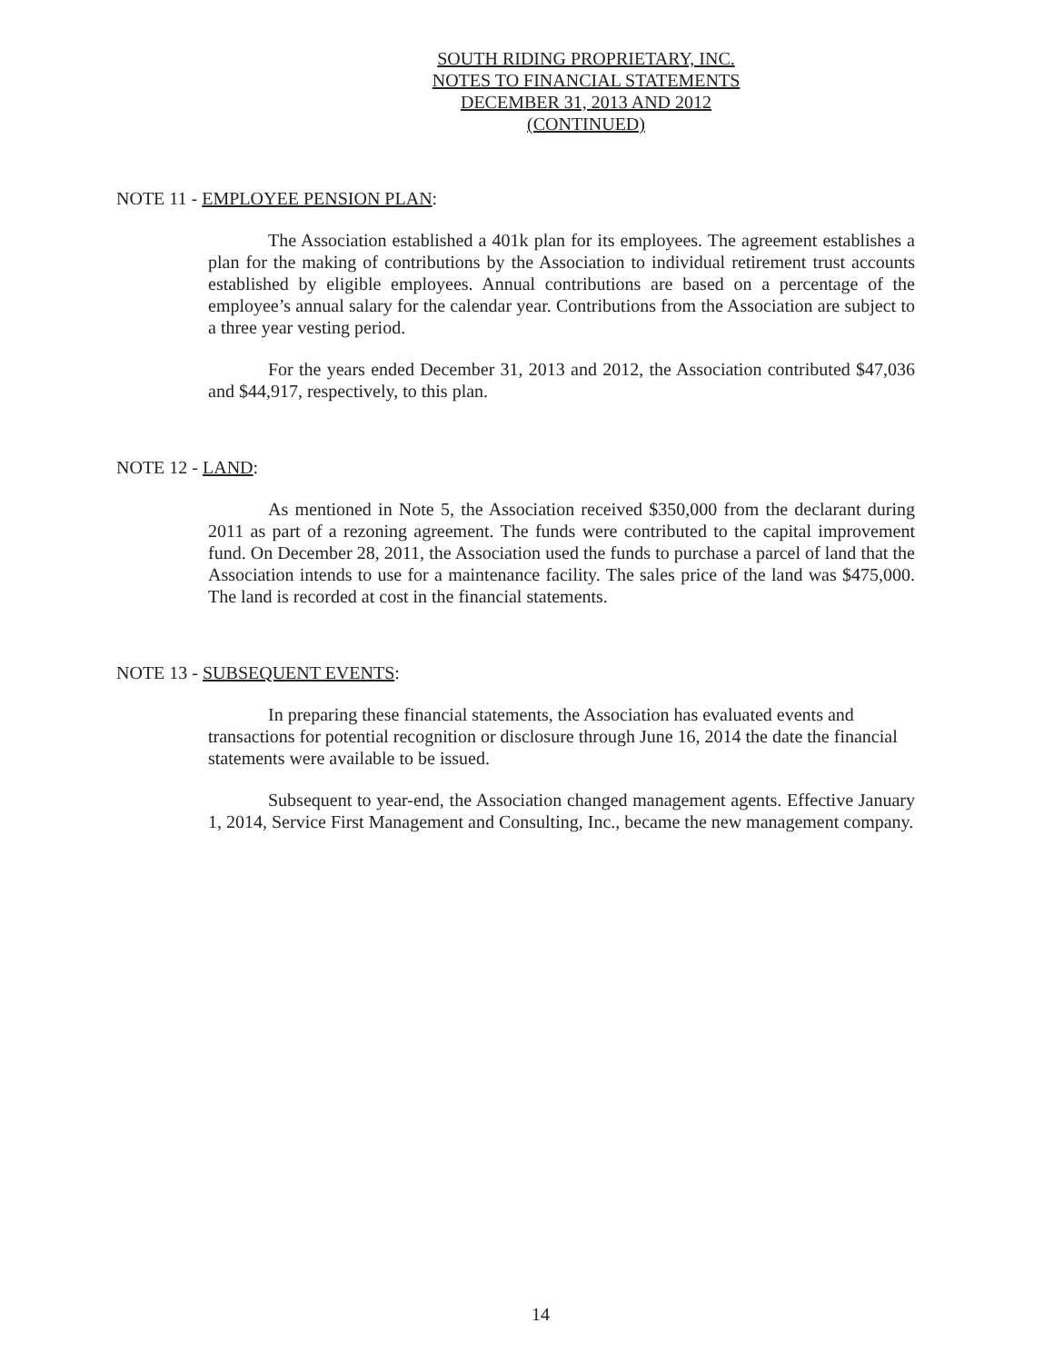SOUTH RIDING PROPRIETARY, INC.
NOTES TO FINANCIAL STATEMENTS
DECEMBER 31, 2013 AND 2012
(CONTINUED)
NOTE 11 - EMPLOYEE PENSION PLAN:
The Association established a 401k plan for its employees. The agreement establishes a plan for the making of contributions by the Association to individual retirement trust accounts established by eligible employees. Annual contributions are based on a percentage of the employee’s annual salary for the calendar year. Contributions from the Association are subject to a three year vesting period.
For the years ended December 31, 2013 and 2012, the Association contributed $47,036 and $44,917, respectively, to this plan.
NOTE 12 - LAND:
As mentioned in Note 5, the Association received $350,000 from the declarant during 2011 as part of a rezoning agreement. The funds were contributed to the capital improvement fund. On December 28, 2011, the Association used the funds to purchase a parcel of land that the Association intends to use for a maintenance facility. The sales price of the land was $475,000. The land is recorded at cost in the financial statements.
NOTE 13 - SUBSEQUENT EVENTS:
In preparing these financial statements, the Association has evaluated events and transactions for potential recognition or disclosure through June 16, 2014 the date the financial statements were available to be issued.
Subsequent to year-end, the Association changed management agents. Effective January 1, 2014, Service First Management and Consulting, Inc., became the new management company.
14